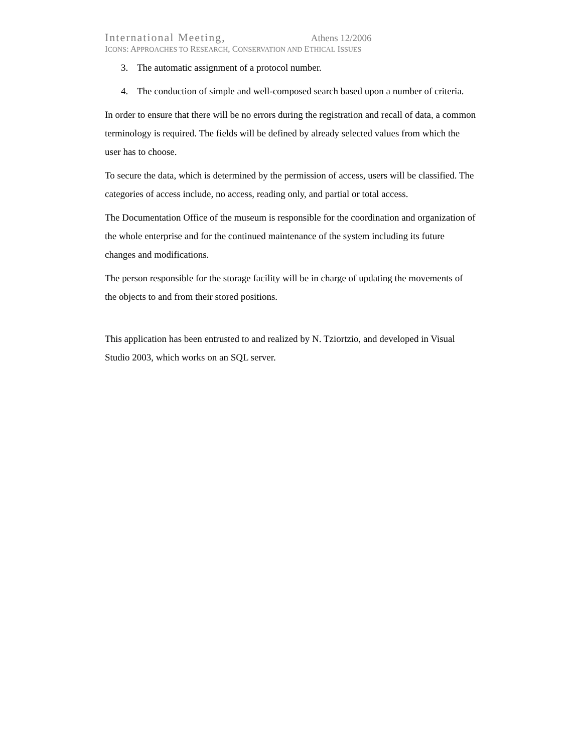International Meeting, Athens 12/2006
ICONS: APPROACHES TO RESEARCH, CONSERVATION AND ETHICAL ISSUES
3. The automatic assignment of a protocol number.
4. The conduction of simple and well-composed search based upon a number of criteria.
In order to ensure that there will be no errors during the registration and recall of data, a common terminology is required. The fields will be defined by already selected values from which the user has to choose.
To secure the data, which is determined by the permission of access, users will be classified. The categories of access include, no access, reading only, and partial or total access.
The Documentation Office of the museum is responsible for the coordination and organization of the whole enterprise and for the continued maintenance of the system including its future changes and modifications.
The person responsible for the storage facility will be in charge of updating the movements of the objects to and from their stored positions.
This application has been entrusted to and realized by N. Tziortzio, and developed in Visual Studio 2003, which works on an SQL server.